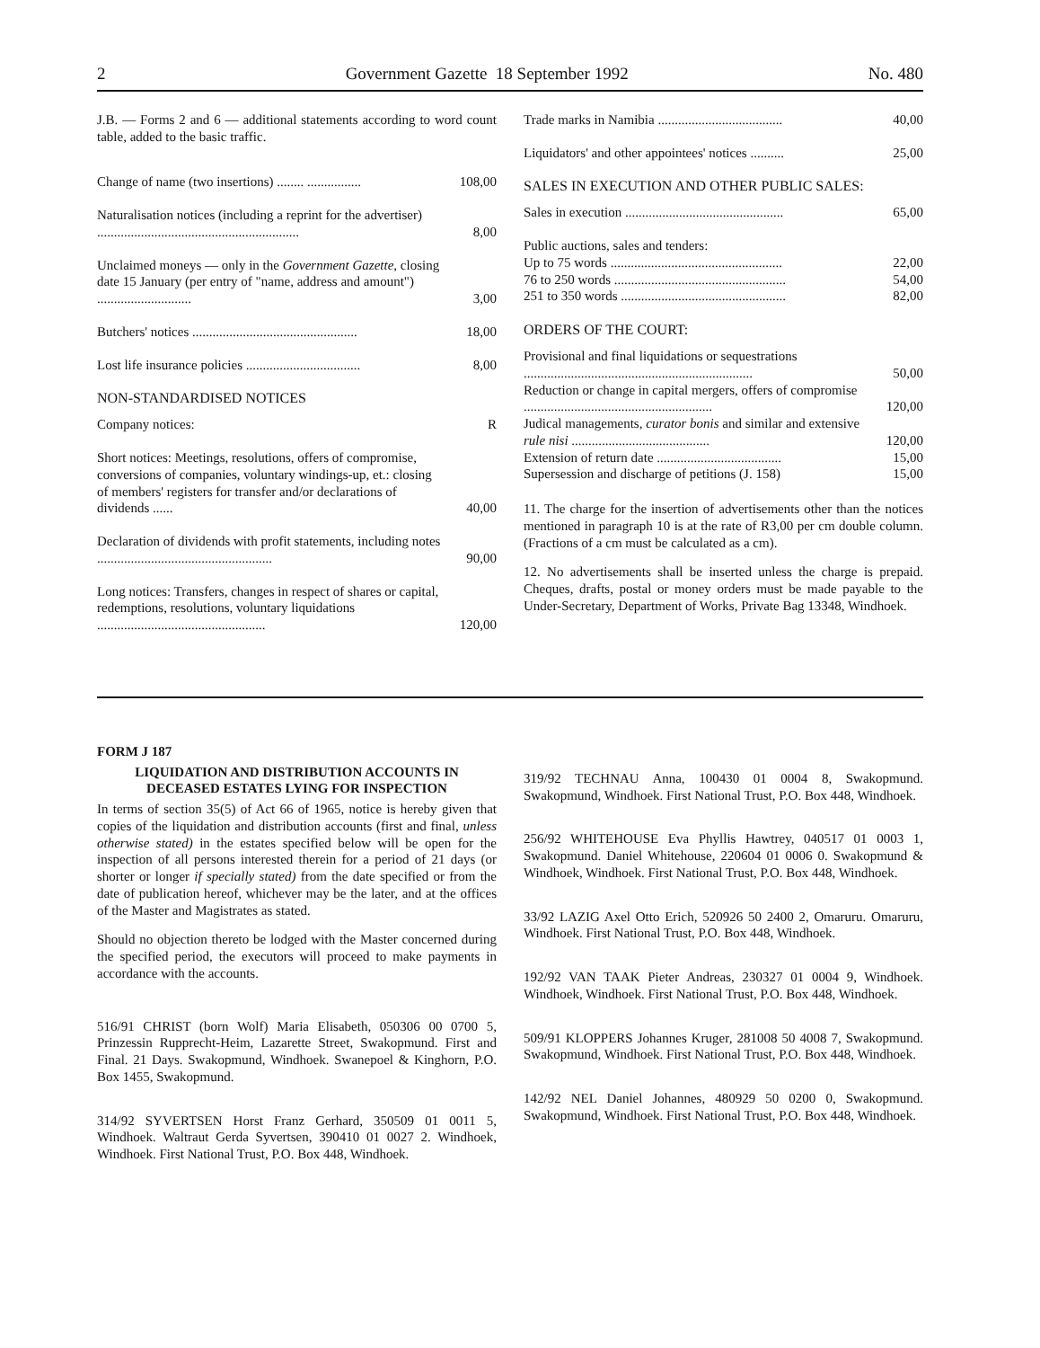2 Government Gazette 18 September 1992 No. 480
J.B. — Forms 2 and 6 — additional statements according to word count table, added to the basic traffic.
| Change of name (two insertions) ........ ................ | 108,00 |
| Naturalisation notices (including a reprint for the advertiser) ............................................................ | 8,00 |
| Unclaimed moneys — only in the Government Gazette , closing date 15 January (per entry of "name, address and amount") ............................ | 3,00 |
| Butchers' notices ................................................. | 18,00 |
| Lost life insurance policies .................................. | 8,00 |
NON-STANDARDISED NOTICES
| Company notices: | R |
| Short notices: Meetings, resolutions, offers of compromise, conversions of companies, voluntary windings-up, et.: closing of members' registers for transfer and/or declarations of dividends ...... | 40,00 |
| Declaration of dividends with profit statements, including notes .................................................... | 90,00 |
| Long notices: Transfers, changes in respect of shares or capital, redemptions, resolutions, voluntary liquidations .................................................. | 120,00 |
| Trade marks in Namibia ..................................... | 40,00 |
| Liquidators' and other appointees' notices .......... | 25,00 |
SALES IN EXECUTION AND OTHER PUBLIC SALES:
| Sales in execution ............................................... | 65,00 |
| Public auctions, sales and tenders: | |
| Up to 75 words ................................................... | 22,00 |
| 76 to 250 words ................................................... | 54,00 |
| 251 to 350 words ................................................. | 82,00 |
ORDERS OF THE COURT:
| Provisional and final liquidations or sequestrations .................................................................... | 50,00 |
| Reduction or change in capital mergers, offers of compromise ........................................................ | 120,00 |
| Judical managements, curator bonis and similar and extensive rule nisi ......................................... | 120,00 |
| Extension of return date ..................................... | 15,00 |
| Supersession and discharge of petitions (J. 158) | 15,00 |
11. The charge for the insertion of advertisements other than the notices mentioned in paragraph 10 is at the rate of R3,00 per cm double column. (Fractions of a cm must be calculated as a cm).
12. No advertisements shall be inserted unless the charge is prepaid. Cheques, drafts, postal or money orders must be made payable to the Under-Secretary, Department of Works, Private Bag 13348, Windhoek.
FORM J 187
LIQUIDATION AND DISTRIBUTION ACCOUNTS IN DECEASED ESTATES LYING FOR INSPECTION
In terms of section 35(5) of Act 66 of 1965, notice is hereby given that copies of the liquidation and distribution accounts (first and final, unless otherwise stated) in the estates specified below will be open for the inspection of all persons interested therein for a period of 21 days (or shorter or longer if specially stated) from the date specified or from the date of publication hereof, whichever may be the later, and at the offices of the Master and Magistrates as stated.
Should no objection thereto be lodged with the Master concerned during the specified period, the executors will proceed to make payments in accordance with the accounts.
516/91 CHRIST (born Wolf) Maria Elisabeth, 050306 00 0700 5, Prinzessin Rupprecht-Heim, Lazarette Street, Swakopmund. First and Final. 21 Days. Swakopmund, Windhoek. Swanepoel & Kinghorn, P.O. Box 1455, Swakopmund.
314/92 SYVERTSEN Horst Franz Gerhard, 350509 01 0011 5, Windhoek. Waltraut Gerda Syvertsen, 390410 01 0027 2. Windhoek, Windhoek. First National Trust, P.O. Box 448, Windhoek.
319/92 TECHNAU Anna, 100430 01 0004 8, Swakopmund. Swakopmund, Windhoek. First National Trust, P.O. Box 448, Windhoek.
256/92 WHITEHOUSE Eva Phyllis Hawtrey, 040517 01 0003 1, Swakopmund. Daniel Whitehouse, 220604 01 0006 0. Swakopmund & Windhoek, Windhoek. First National Trust, P.O. Box 448, Windhoek.
33/92 LAZIG Axel Otto Erich, 520926 50 2400 2, Omaruru. Omaruru, Windhoek. First National Trust, P.O. Box 448, Windhoek.
192/92 VAN TAAK Pieter Andreas, 230327 01 0004 9, Windhoek. Windhoek, Windhoek. First National Trust, P.O. Box 448, Windhoek.
509/91 KLOPPERS Johannes Kruger, 281008 50 4008 7, Swakopmund. Swakopmund, Windhoek. First National Trust, P.O. Box 448, Windhoek.
142/92 NEL Daniel Johannes, 480929 50 0200 0, Swakopmund. Swakopmund, Windhoek. First National Trust, P.O. Box 448, Windhoek.